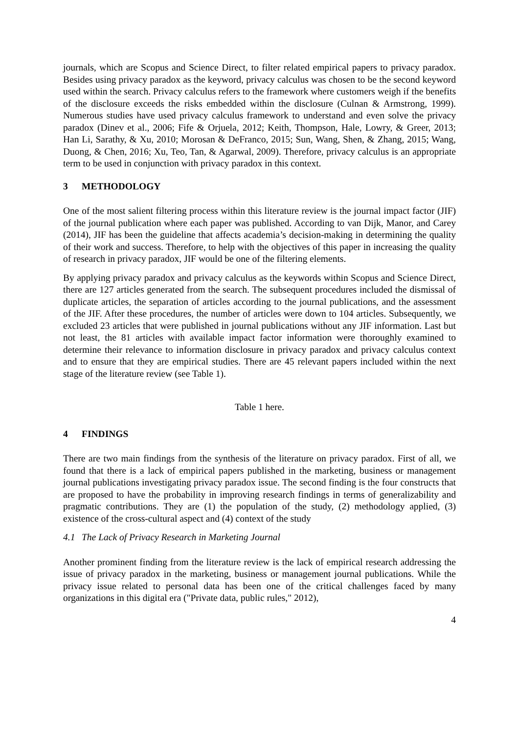journals, which are Scopus and Science Direct, to filter related empirical papers to privacy paradox. Besides using privacy paradox as the keyword, privacy calculus was chosen to be the second keyword used within the search. Privacy calculus refers to the framework where customers weigh if the benefits of the disclosure exceeds the risks embedded within the disclosure (Culnan & Armstrong, 1999). Numerous studies have used privacy calculus framework to understand and even solve the privacy paradox (Dinev et al., 2006; Fife & Orjuela, 2012; Keith, Thompson, Hale, Lowry, & Greer, 2013; Han Li, Sarathy, & Xu, 2010; Morosan & DeFranco, 2015; Sun, Wang, Shen, & Zhang, 2015; Wang, Duong, & Chen, 2016; Xu, Teo, Tan, & Agarwal, 2009). Therefore, privacy calculus is an appropriate term to be used in conjunction with privacy paradox in this context.
3 METHODOLOGY
One of the most salient filtering process within this literature review is the journal impact factor (JIF) of the journal publication where each paper was published. According to van Dijk, Manor, and Carey (2014), JIF has been the guideline that affects academia’s decision-making in determining the quality of their work and success. Therefore, to help with the objectives of this paper in increasing the quality of research in privacy paradox, JIF would be one of the filtering elements.
By applying privacy paradox and privacy calculus as the keywords within Scopus and Science Direct, there are 127 articles generated from the search. The subsequent procedures included the dismissal of duplicate articles, the separation of articles according to the journal publications, and the assessment of the JIF. After these procedures, the number of articles were down to 104 articles. Subsequently, we excluded 23 articles that were published in journal publications without any JIF information. Last but not least, the 81 articles with available impact factor information were thoroughly examined to determine their relevance to information disclosure in privacy paradox and privacy calculus context and to ensure that they are empirical studies. There are 45 relevant papers included within the next stage of the literature review (see Table 1).
Table 1 here.
4 FINDINGS
There are two main findings from the synthesis of the literature on privacy paradox. First of all, we found that there is a lack of empirical papers published in the marketing, business or management journal publications investigating privacy paradox issue. The second finding is the four constructs that are proposed to have the probability in improving research findings in terms of generalizability and pragmatic contributions. They are (1) the population of the study, (2) methodology applied, (3) existence of the cross-cultural aspect and (4) context of the study
4.1 The Lack of Privacy Research in Marketing Journal
Another prominent finding from the literature review is the lack of empirical research addressing the issue of privacy paradox in the marketing, business or management journal publications. While the privacy issue related to personal data has been one of the critical challenges faced by many organizations in this digital era ("Private data, public rules," 2012),
4